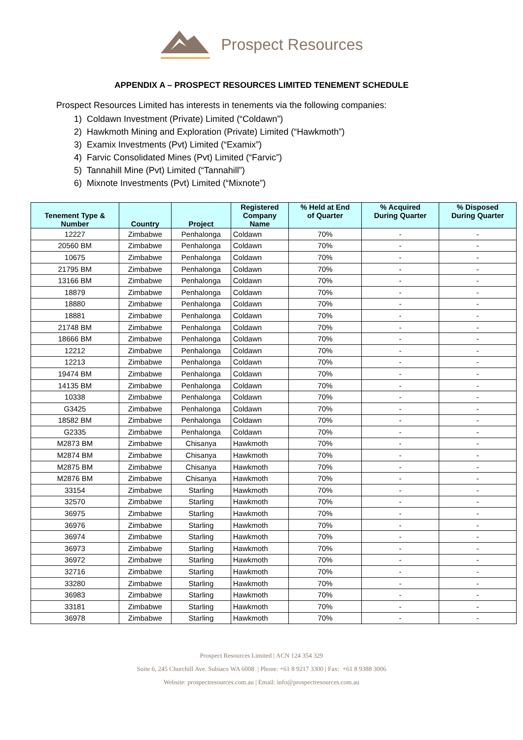Prospect Resources
APPENDIX A – PROSPECT RESOURCES LIMITED TENEMENT SCHEDULE
Prospect Resources Limited has interests in tenements via the following companies:
1) Coldawn Investment (Private) Limited (“Coldawn”)
2) Hawkmoth Mining and Exploration (Private) Limited (“Hawkmoth”)
3) Examix Investments (Pvt) Limited (“Examix”)
4) Farvic Consolidated Mines (Pvt) Limited (“Farvic”)
5) Tannahill Mine (Pvt) Limited (“Tannahill”)
6) Mixnote Investments (Pvt) Limited (“Mixnote”)
| Tenement Type & Number | Country | Project | Registered Company Name | % Held at End of Quarter | % Acquired During Quarter | % Disposed During Quarter |
| --- | --- | --- | --- | --- | --- | --- |
| 12227 | Zimbabwe | Penhalonga | Coldawn | 70% | - | - |
| 20560 BM | Zimbabwe | Penhalonga | Coldawn | 70% | - | - |
| 10675 | Zimbabwe | Penhalonga | Coldawn | 70% | - | - |
| 21795 BM | Zimbabwe | Penhalonga | Coldawn | 70% | - | - |
| 13166 BM | Zimbabwe | Penhalonga | Coldawn | 70% | - | - |
| 18879 | Zimbabwe | Penhalonga | Coldawn | 70% | - | - |
| 18880 | Zimbabwe | Penhalonga | Coldawn | 70% | - | - |
| 18881 | Zimbabwe | Penhalonga | Coldawn | 70% | - | - |
| 21748 BM | Zimbabwe | Penhalonga | Coldawn | 70% | - | - |
| 18666 BM | Zimbabwe | Penhalonga | Coldawn | 70% | - | - |
| 12212 | Zimbabwe | Penhalonga | Coldawn | 70% | - | - |
| 12213 | Zimbabwe | Penhalonga | Coldawn | 70% | - | - |
| 19474 BM | Zimbabwe | Penhalonga | Coldawn | 70% | - | - |
| 14135 BM | Zimbabwe | Penhalonga | Coldawn | 70% | - | - |
| 10338 | Zimbabwe | Penhalonga | Coldawn | 70% | - | - |
| G3425 | Zimbabwe | Penhalonga | Coldawn | 70% | - | - |
| 18582 BM | Zimbabwe | Penhalonga | Coldawn | 70% | - | - |
| G2335 | Zimbabwe | Penhalonga | Coldawn | 70% | - | - |
| M2873 BM | Zimbabwe | Chisanya | Hawkmoth | 70% | - | - |
| M2874 BM | Zimbabwe | Chisanya | Hawkmoth | 70% | - | - |
| M2875 BM | Zimbabwe | Chisanya | Hawkmoth | 70% | - | - |
| M2876 BM | Zimbabwe | Chisanya | Hawkmoth | 70% | - | - |
| 33154 | Zimbabwe | Starling | Hawkmoth | 70% | - | - |
| 32570 | Zimbabwe | Starling | Hawkmoth | 70% | - | - |
| 36975 | Zimbabwe | Starling | Hawkmoth | 70% | - | - |
| 36976 | Zimbabwe | Starling | Hawkmoth | 70% | - | - |
| 36974 | Zimbabwe | Starling | Hawkmoth | 70% | - | - |
| 36973 | Zimbabwe | Starling | Hawkmoth | 70% | - | - |
| 36972 | Zimbabwe | Starling | Hawkmoth | 70% | - | - |
| 32716 | Zimbabwe | Starling | Hawkmoth | 70% | - | - |
| 33280 | Zimbabwe | Starling | Hawkmoth | 70% | - | - |
| 36983 | Zimbabwe | Starling | Hawkmoth | 70% | - | - |
| 33181 | Zimbabwe | Starling | Hawkmoth | 70% | - | - |
| 36978 | Zimbabwe | Starling | Hawkmoth | 70% | - | - |
Prospect Resources Limited | ACN 124 354 329
Suite 6, 245 Churchill Ave. Subiaco WA 6008 | Phone: +61 8 9217 3300 | Fax: +61 8 9388 3006
Website: prospectresources.com.au | Email: info@prospectresources.com.au